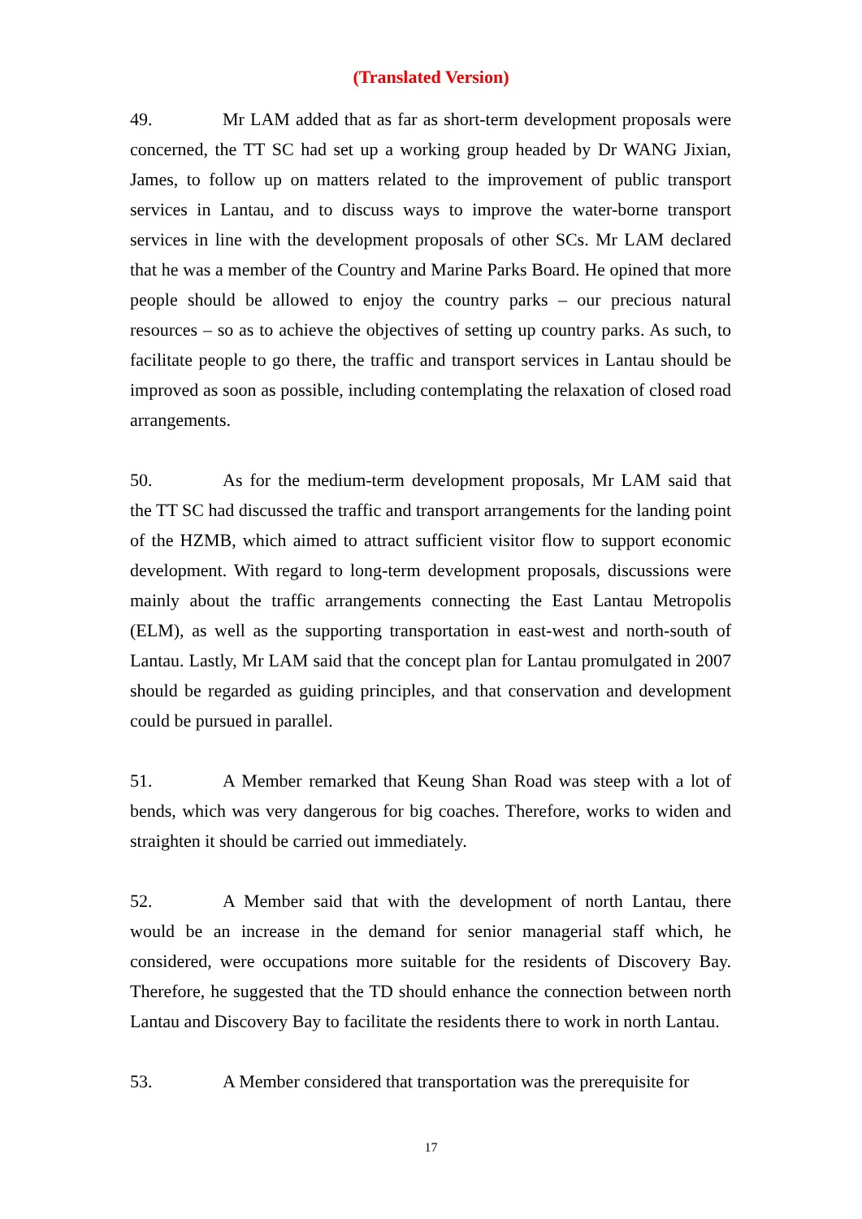(Translated Version)
49. Mr LAM added that as far as short-term development proposals were concerned, the TT SC had set up a working group headed by Dr WANG Jixian, James, to follow up on matters related to the improvement of public transport services in Lantau, and to discuss ways to improve the water-borne transport services in line with the development proposals of other SCs. Mr LAM declared that he was a member of the Country and Marine Parks Board. He opined that more people should be allowed to enjoy the country parks – our precious natural resources – so as to achieve the objectives of setting up country parks. As such, to facilitate people to go there, the traffic and transport services in Lantau should be improved as soon as possible, including contemplating the relaxation of closed road arrangements.
50. As for the medium-term development proposals, Mr LAM said that the TT SC had discussed the traffic and transport arrangements for the landing point of the HZMB, which aimed to attract sufficient visitor flow to support economic development. With regard to long-term development proposals, discussions were mainly about the traffic arrangements connecting the East Lantau Metropolis (ELM), as well as the supporting transportation in east-west and north-south of Lantau. Lastly, Mr LAM said that the concept plan for Lantau promulgated in 2007 should be regarded as guiding principles, and that conservation and development could be pursued in parallel.
51. A Member remarked that Keung Shan Road was steep with a lot of bends, which was very dangerous for big coaches. Therefore, works to widen and straighten it should be carried out immediately.
52. A Member said that with the development of north Lantau, there would be an increase in the demand for senior managerial staff which, he considered, were occupations more suitable for the residents of Discovery Bay. Therefore, he suggested that the TD should enhance the connection between north Lantau and Discovery Bay to facilitate the residents there to work in north Lantau.
53. A Member considered that transportation was the prerequisite for
17